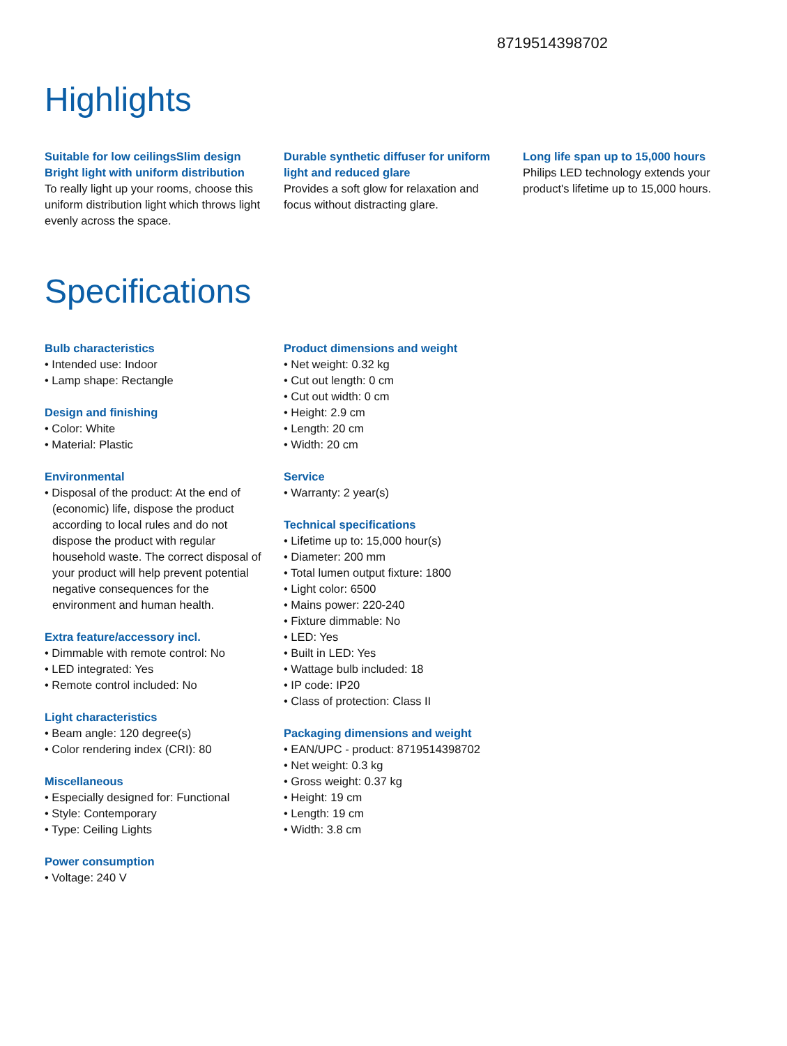8719514398702
Highlights
Suitable for low ceilingsSlim design Bright light with uniform distribution
To really light up your rooms, choose this uniform distribution light which throws light evenly across the space.
Durable synthetic diffuser for uniform light and reduced glare
Provides a soft glow for relaxation and focus without distracting glare.
Long life span up to 15,000 hours
Philips LED technology extends your product's lifetime up to 15,000 hours.
Specifications
Bulb characteristics
• Intended use: Indoor
• Lamp shape: Rectangle
Design and finishing
• Color: White
• Material: Plastic
Environmental
• Disposal of the product: At the end of (economic) life, dispose the product according to local rules and do not dispose the product with regular household waste. The correct disposal of your product will help prevent potential negative consequences for the environment and human health.
Extra feature/accessory incl.
• Dimmable with remote control: No
• LED integrated: Yes
• Remote control included: No
Light characteristics
• Beam angle: 120 degree(s)
• Color rendering index (CRI): 80
Miscellaneous
• Especially designed for: Functional
• Style: Contemporary
• Type: Ceiling Lights
Power consumption
• Voltage: 240 V
Product dimensions and weight
• Net weight: 0.32 kg
• Cut out length: 0 cm
• Cut out width: 0 cm
• Height: 2.9 cm
• Length: 20 cm
• Width: 20 cm
Service
• Warranty: 2 year(s)
Technical specifications
• Lifetime up to: 15,000 hour(s)
• Diameter: 200 mm
• Total lumen output fixture: 1800
• Light color: 6500
• Mains power: 220-240
• Fixture dimmable: No
• LED: Yes
• Built in LED: Yes
• Wattage bulb included: 18
• IP code: IP20
• Class of protection: Class II
Packaging dimensions and weight
• EAN/UPC - product: 8719514398702
• Net weight: 0.3 kg
• Gross weight: 0.37 kg
• Height: 19 cm
• Length: 19 cm
• Width: 3.8 cm